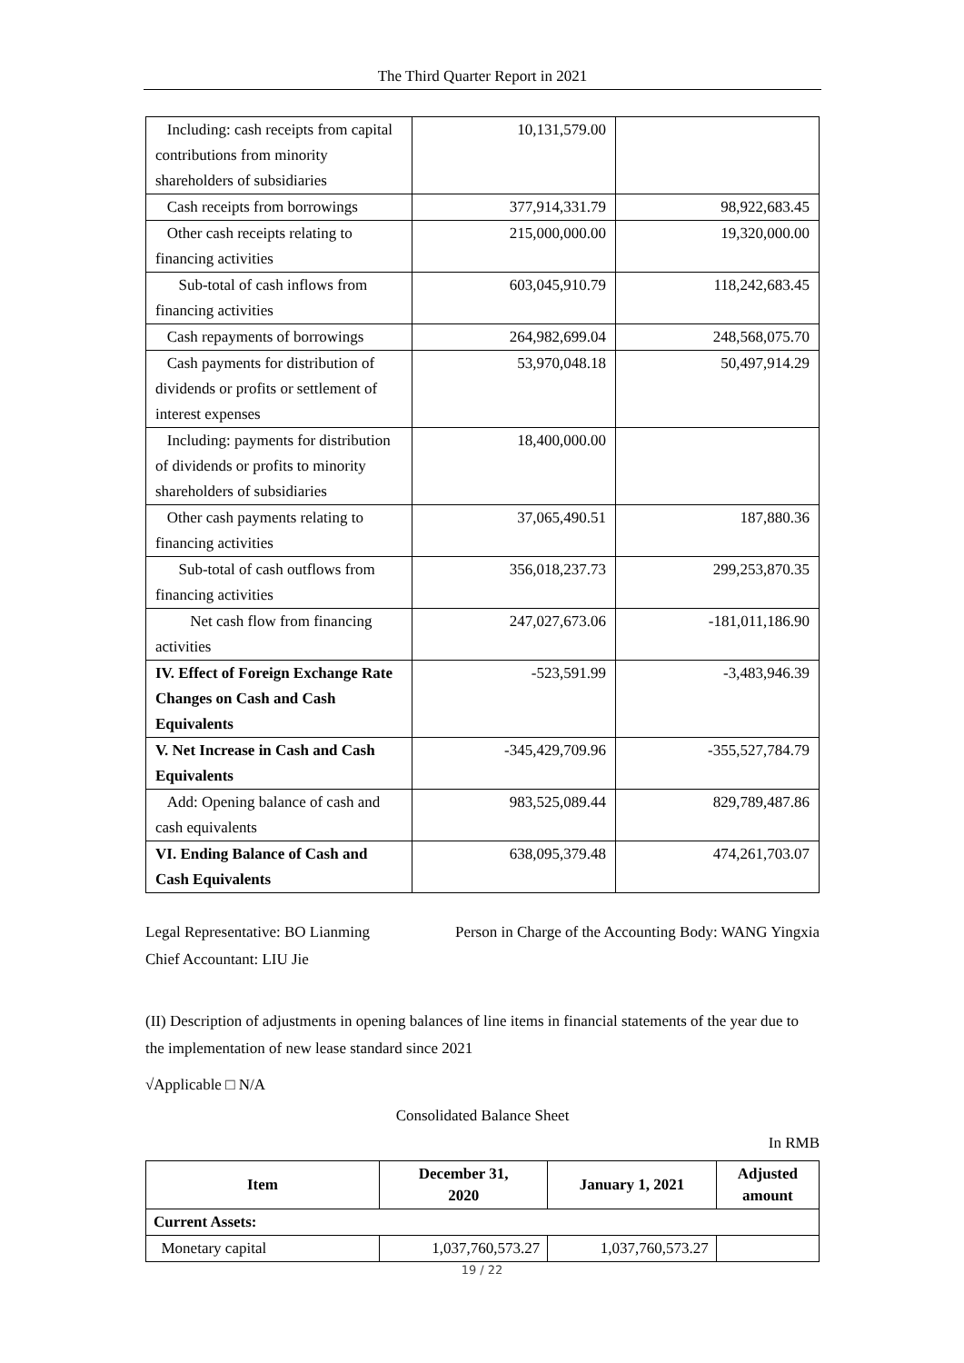The Third Quarter Report in 2021
| Including: cash receipts from capital contributions from minority shareholders of subsidiaries | 10,131,579.00 | |
| Cash receipts from borrowings | 377,914,331.79 | 98,922,683.45 |
| Other cash receipts relating to financing activities | 215,000,000.00 | 19,320,000.00 |
| Sub-total of cash inflows from financing activities | 603,045,910.79 | 118,242,683.45 |
| Cash repayments of borrowings | 264,982,699.04 | 248,568,075.70 |
| Cash payments for distribution of dividends or profits or settlement of interest expenses | 53,970,048.18 | 50,497,914.29 |
| Including: payments for distribution of dividends or profits to minority shareholders of subsidiaries | 18,400,000.00 | |
| Other cash payments relating to financing activities | 37,065,490.51 | 187,880.36 |
| Sub-total of cash outflows from financing activities | 356,018,237.73 | 299,253,870.35 |
| Net cash flow from financing activities | 247,027,673.06 | -181,011,186.90 |
| IV. Effect of Foreign Exchange Rate Changes on Cash and Cash Equivalents | -523,591.99 | -3,483,946.39 |
| V. Net Increase in Cash and Cash Equivalents | -345,429,709.96 | -355,527,784.79 |
| Add: Opening balance of cash and cash equivalents | 983,525,089.44 | 829,789,487.86 |
| VI. Ending Balance of Cash and Cash Equivalents | 638,095,379.48 | 474,261,703.07 |
Legal Representative: BO Lianming Person in Charge of the Accounting Body: WANG Yingxia
Chief Accountant: LIU Jie
(II) Description of adjustments in opening balances of line items in financial statements of the year due to the implementation of new lease standard since 2021
√Applicable □ N/A
Consolidated Balance Sheet
In RMB
| Item | December 31, 2020 | January 1, 2021 | Adjusted amount |
| --- | --- | --- | --- |
| Current Assets: | | | |
| Monetary capital | 1,037,760,573.27 | 1,037,760,573.27 | |
19 / 22